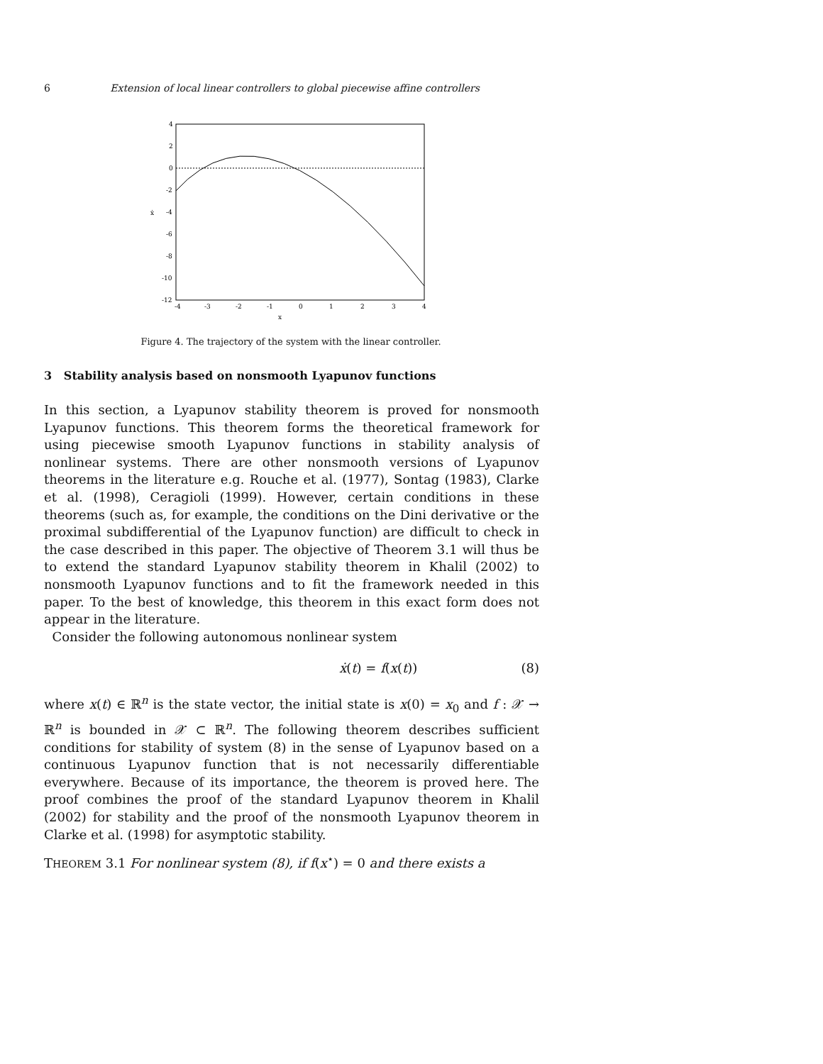6 Extension of local linear controllers to global piecewise affine controllers
4
2
0
-2
-4
-6
-8
-10
-12
-4
-3
-2
-1
0
1
2
3
4
x
ẋ
Figure 4. The trajectory of the system with the linear controller.
3 Stability analysis based on nonsmooth Lyapunov functions
In this section, a Lyapunov stability theorem is proved for nonsmooth Lyapunov functions. This theorem forms the theoretical framework for using piecewise smooth Lyapunov functions in stability analysis of nonlinear systems. There are other nonsmooth versions of Lyapunov theorems in the literature e.g. Rouche et al. (1977), Sontag (1983), Clarke et al. (1998), Ceragioli (1999). However, certain conditions in these theorems (such as, for example, the conditions on the Dini derivative or the proximal subdifferential of the Lyapunov function) are difficult to check in the case described in this paper. The objective of Theorem 3.1 will thus be to extend the standard Lyapunov stability theorem in Khalil (2002) to nonsmooth Lyapunov functions and to fit the framework needed in this paper. To the best of knowledge, this theorem in this exact form does not appear in the literature.
Consider the following autonomous nonlinear system
ẋ(t) = f(x(t)) (8)
where x(t) ∈ ℝ<sup>n</sup> is the state vector, the initial state is x(0) = x<sub>0</sub> and f : 𝒳 → ℝ<sup>n</sup> is bounded in 𝒳 ⊂ ℝ<sup>n</sup>. The following theorem describes sufficient conditions for stability of system (8) in the sense of Lyapunov based on a continuous Lyapunov function that is not necessarily differentiable everywhere. Because of its importance, the theorem is proved here. The proof combines the proof of the standard Lyapunov theorem in Khalil (2002) for stability and the proof of the nonsmooth Lyapunov theorem in Clarke et al. (1998) for asymptotic stability.
THEOREM 3.1 For nonlinear system (8), if f(x<sup>⋆</sup>) = 0 and there exists a